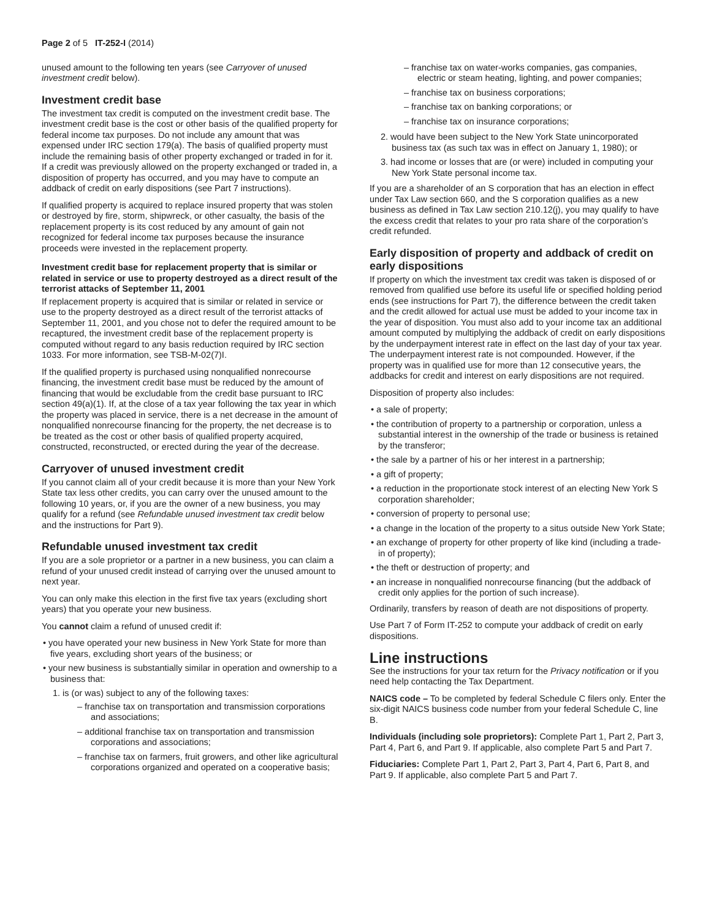Page 2 of 5 IT-252-I (2014)
unused amount to the following ten years (see Carryover of unused investment credit below).
Investment credit base
The investment tax credit is computed on the investment credit base. The investment credit base is the cost or other basis of the qualified property for federal income tax purposes. Do not include any amount that was expensed under IRC section 179(a). The basis of qualified property must include the remaining basis of other property exchanged or traded in for it. If a credit was previously allowed on the property exchanged or traded in, a disposition of property has occurred, and you may have to compute an addback of credit on early dispositions (see Part 7 instructions).
If qualified property is acquired to replace insured property that was stolen or destroyed by fire, storm, shipwreck, or other casualty, the basis of the replacement property is its cost reduced by any amount of gain not recognized for federal income tax purposes because the insurance proceeds were invested in the replacement property.
Investment credit base for replacement property that is similar or related in service or use to property destroyed as a direct result of the terrorist attacks of September 11, 2001
If replacement property is acquired that is similar or related in service or use to the property destroyed as a direct result of the terrorist attacks of September 11, 2001, and you chose not to defer the required amount to be recaptured, the investment credit base of the replacement property is computed without regard to any basis reduction required by IRC section 1033. For more information, see TSB-M-02(7)I.
If the qualified property is purchased using nonqualified nonrecourse financing, the investment credit base must be reduced by the amount of financing that would be excludable from the credit base pursuant to IRC section 49(a)(1). If, at the close of a tax year following the tax year in which the property was placed in service, there is a net decrease in the amount of nonqualified nonrecourse financing for the property, the net decrease is to be treated as the cost or other basis of qualified property acquired, constructed, reconstructed, or erected during the year of the decrease.
Carryover of unused investment credit
If you cannot claim all of your credit because it is more than your New York State tax less other credits, you can carry over the unused amount to the following 10 years, or, if you are the owner of a new business, you may qualify for a refund (see Refundable unused investment tax credit below and the instructions for Part 9).
Refundable unused investment tax credit
If you are a sole proprietor or a partner in a new business, you can claim a refund of your unused credit instead of carrying over the unused amount to next year.
You can only make this election in the first five tax years (excluding short years) that you operate your new business.
You cannot claim a refund of unused credit if:
• you have operated your new business in New York State for more than five years, excluding short years of the business; or
• your new business is substantially similar in operation and ownership to a business that:
1. is (or was) subject to any of the following taxes:
– franchise tax on transportation and transmission corporations and associations;
– additional franchise tax on transportation and transmission corporations and associations;
– franchise tax on farmers, fruit growers, and other like agricultural corporations organized and operated on a cooperative basis;
– franchise tax on water-works companies, gas companies, electric or steam heating, lighting, and power companies;
– franchise tax on business corporations;
– franchise tax on banking corporations; or
– franchise tax on insurance corporations;
2. would have been subject to the New York State unincorporated business tax (as such tax was in effect on January 1, 1980); or
3. had income or losses that are (or were) included in computing your New York State personal income tax.
If you are a shareholder of an S corporation that has an election in effect under Tax Law section 660, and the S corporation qualifies as a new business as defined in Tax Law section 210.12(j), you may qualify to have the excess credit that relates to your pro rata share of the corporation’s credit refunded.
Early disposition of property and addback of credit on early dispositions
If property on which the investment tax credit was taken is disposed of or removed from qualified use before its useful life or specified holding period ends (see instructions for Part 7), the difference between the credit taken and the credit allowed for actual use must be added to your income tax in the year of disposition. You must also add to your income tax an additional amount computed by multiplying the addback of credit on early dispositions by the underpayment interest rate in effect on the last day of your tax year. The underpayment interest rate is not compounded. However, if the property was in qualified use for more than 12 consecutive years, the addbacks for credit and interest on early dispositions are not required.
Disposition of property also includes:
• a sale of property;
• the contribution of property to a partnership or corporation, unless a substantial interest in the ownership of the trade or business is retained by the transferor;
• the sale by a partner of his or her interest in a partnership;
• a gift of property;
• a reduction in the proportionate stock interest of an electing New York S corporation shareholder;
• conversion of property to personal use;
• a change in the location of the property to a situs outside New York State;
• an exchange of property for other property of like kind (including a trade-in of property);
• the theft or destruction of property; and
• an increase in nonqualified nonrecourse financing (but the addback of credit only applies for the portion of such increase).
Ordinarily, transfers by reason of death are not dispositions of property.
Use Part 7 of Form IT-252 to compute your addback of credit on early dispositions.
Line instructions
See the instructions for your tax return for the Privacy notification or if you need help contacting the Tax Department.
NAICS code – To be completed by federal Schedule C filers only. Enter the six-digit NAICS business code number from your federal Schedule C, line B.
Individuals (including sole proprietors): Complete Part 1, Part 2, Part 3, Part 4, Part 6, and Part 9. If applicable, also complete Part 5 and Part 7.
Fiduciaries: Complete Part 1, Part 2, Part 3, Part 4, Part 6, Part 8, and Part 9. If applicable, also complete Part 5 and Part 7.